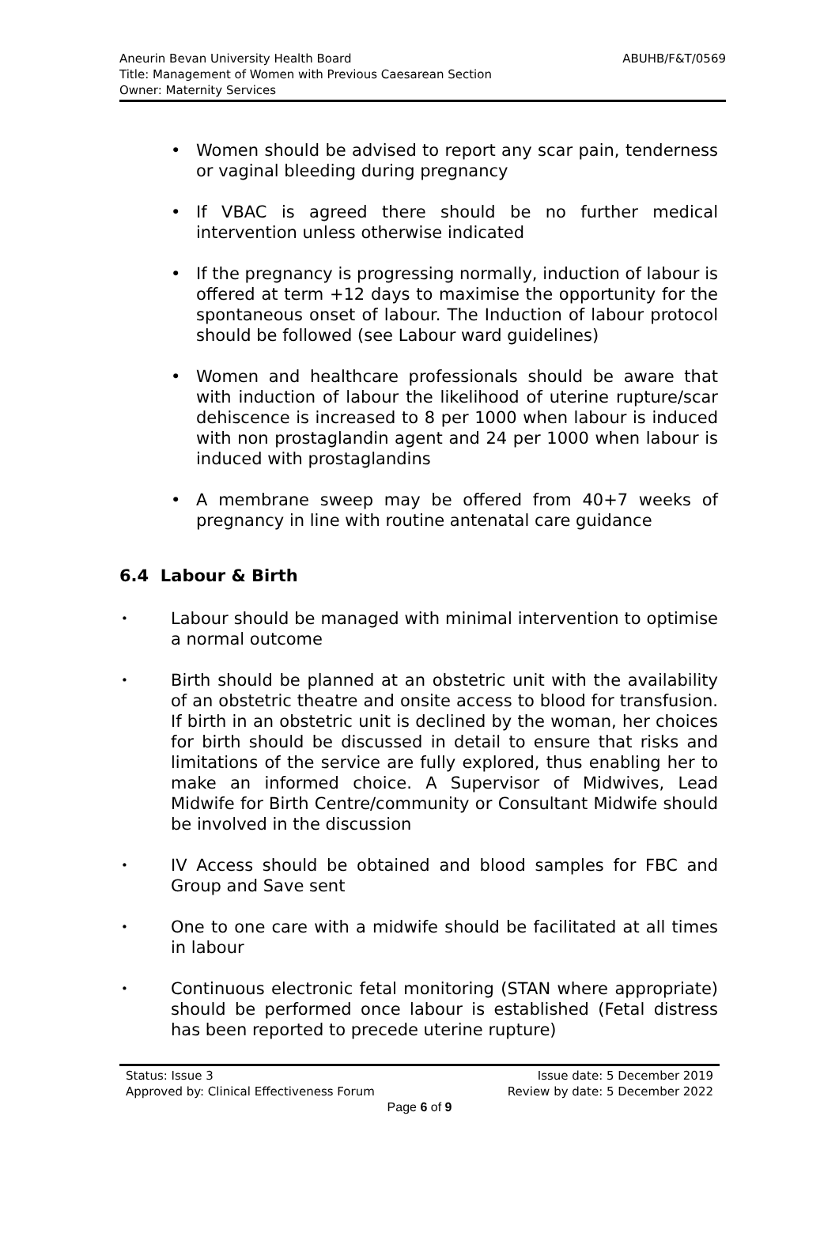ABUHB/F&T/0569 Aneurin Bevan University Health Board
Title: Management of Women with Previous Caesarean Section
Owner: Maternity Services
• Women should be advised to report any scar pain, tenderness or vaginal bleeding during pregnancy
• If VBAC is agreed there should be no further medical intervention unless otherwise indicated
• If the pregnancy is progressing normally, induction of labour is offered at term +12 days to maximise the opportunity for the spontaneous onset of labour. The Induction of labour protocol should be followed (see Labour ward guidelines)
• Women and healthcare professionals should be aware that with induction of labour the likelihood of uterine rupture/scar dehiscence is increased to 8 per 1000 when labour is induced with non prostaglandin agent and 24 per 1000 when labour is induced with prostaglandins
• A membrane sweep may be offered from 40+7 weeks of pregnancy in line with routine antenatal care guidance
6.4 Labour & Birth
• Labour should be managed with minimal intervention to optimise a normal outcome
• Birth should be planned at an obstetric unit with the availability of an obstetric theatre and onsite access to blood for transfusion. If birth in an obstetric unit is declined by the woman, her choices for birth should be discussed in detail to ensure that risks and limitations of the service are fully explored, thus enabling her to make an informed choice. A Supervisor of Midwives, Lead Midwife for Birth Centre/community or Consultant Midwife should be involved in the discussion
• IV Access should be obtained and blood samples for FBC and Group and Save sent
• One to one care with a midwife should be facilitated at all times in labour
• Continuous electronic fetal monitoring (STAN where appropriate) should be performed once labour is established (Fetal distress has been reported to precede uterine rupture)
Status: Issue 3 Issue date: 5 December 2019
Approved by: Clinical Effectiveness Forum Review by date: 5 December 2022
Page 6 of 9